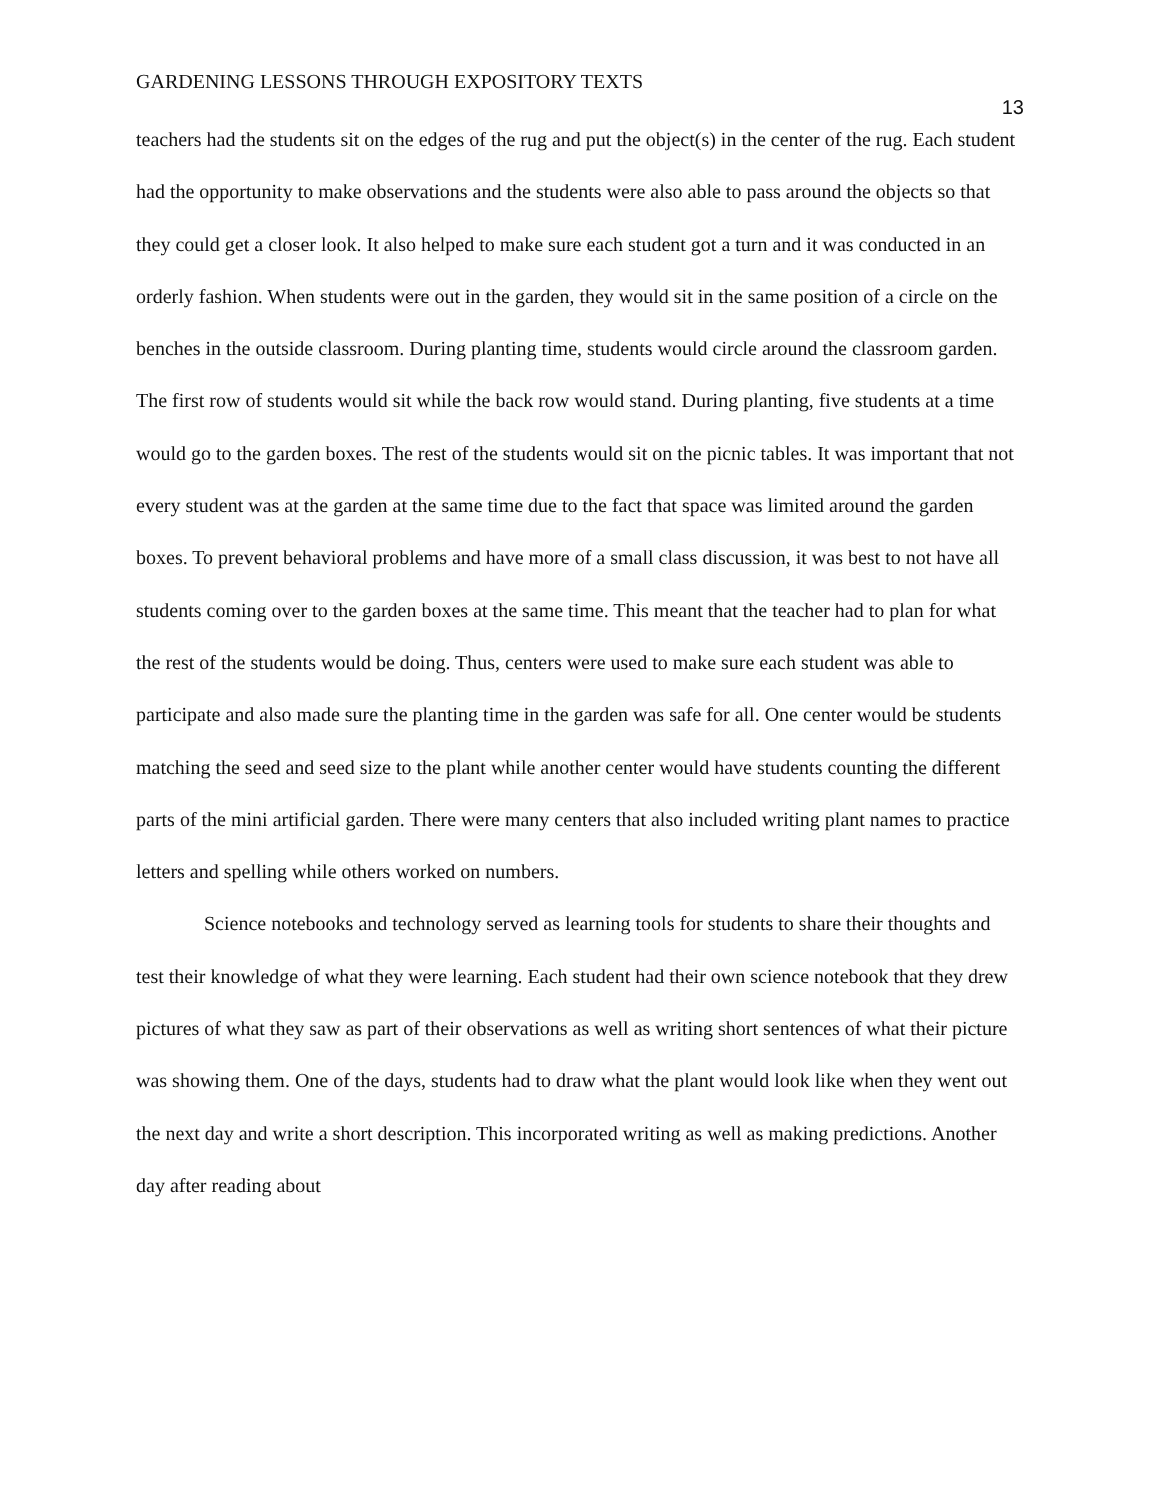GARDENING LESSONS THROUGH EXPOSITORY TEXTS 13
teachers had the students sit on the edges of the rug and put the object(s) in the center of the rug. Each student had the opportunity to make observations and the students were also able to pass around the objects so that they could get a closer look. It also helped to make sure each student got a turn and it was conducted in an orderly fashion. When students were out in the garden, they would sit in the same position of a circle on the benches in the outside classroom. During planting time, students would circle around the classroom garden. The first row of students would sit while the back row would stand. During planting, five students at a time would go to the garden boxes. The rest of the students would sit on the picnic tables. It was important that not every student was at the garden at the same time due to the fact that space was limited around the garden boxes. To prevent behavioral problems and have more of a small class discussion, it was best to not have all students coming over to the garden boxes at the same time. This meant that the teacher had to plan for what the rest of the students would be doing. Thus, centers were used to make sure each student was able to participate and also made sure the planting time in the garden was safe for all. One center would be students matching the seed and seed size to the plant while another center would have students counting the different parts of the mini artificial garden. There were many centers that also included writing plant names to practice letters and spelling while others worked on numbers.
Science notebooks and technology served as learning tools for students to share their thoughts and test their knowledge of what they were learning. Each student had their own science notebook that they drew pictures of what they saw as part of their observations as well as writing short sentences of what their picture was showing them. One of the days, students had to draw what the plant would look like when they went out the next day and write a short description. This incorporated writing as well as making predictions. Another day after reading about